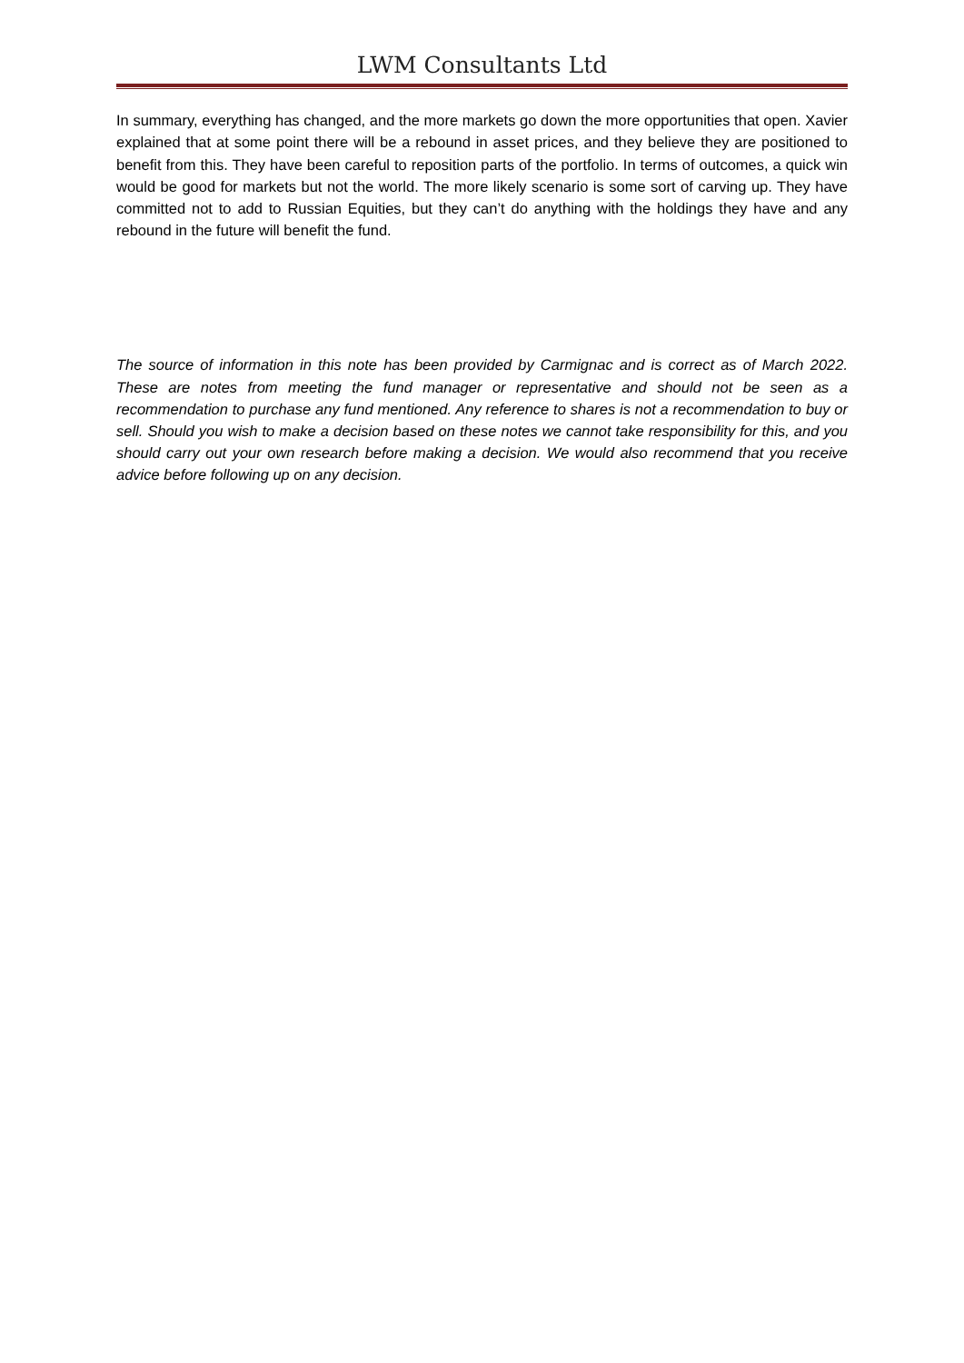LWM Consultants Ltd
In summary, everything has changed, and the more markets go down the more opportunities that open. Xavier explained that at some point there will be a rebound in asset prices, and they believe they are positioned to benefit from this. They have been careful to reposition parts of the portfolio. In terms of outcomes, a quick win would be good for markets but not the world. The more likely scenario is some sort of carving up. They have committed not to add to Russian Equities, but they can’t do anything with the holdings they have and any rebound in the future will benefit the fund.
The source of information in this note has been provided by Carmignac and is correct as of March 2022. These are notes from meeting the fund manager or representative and should not be seen as a recommendation to purchase any fund mentioned. Any reference to shares is not a recommendation to buy or sell. Should you wish to make a decision based on these notes we cannot take responsibility for this, and you should carry out your own research before making a decision. We would also recommend that you receive advice before following up on any decision.